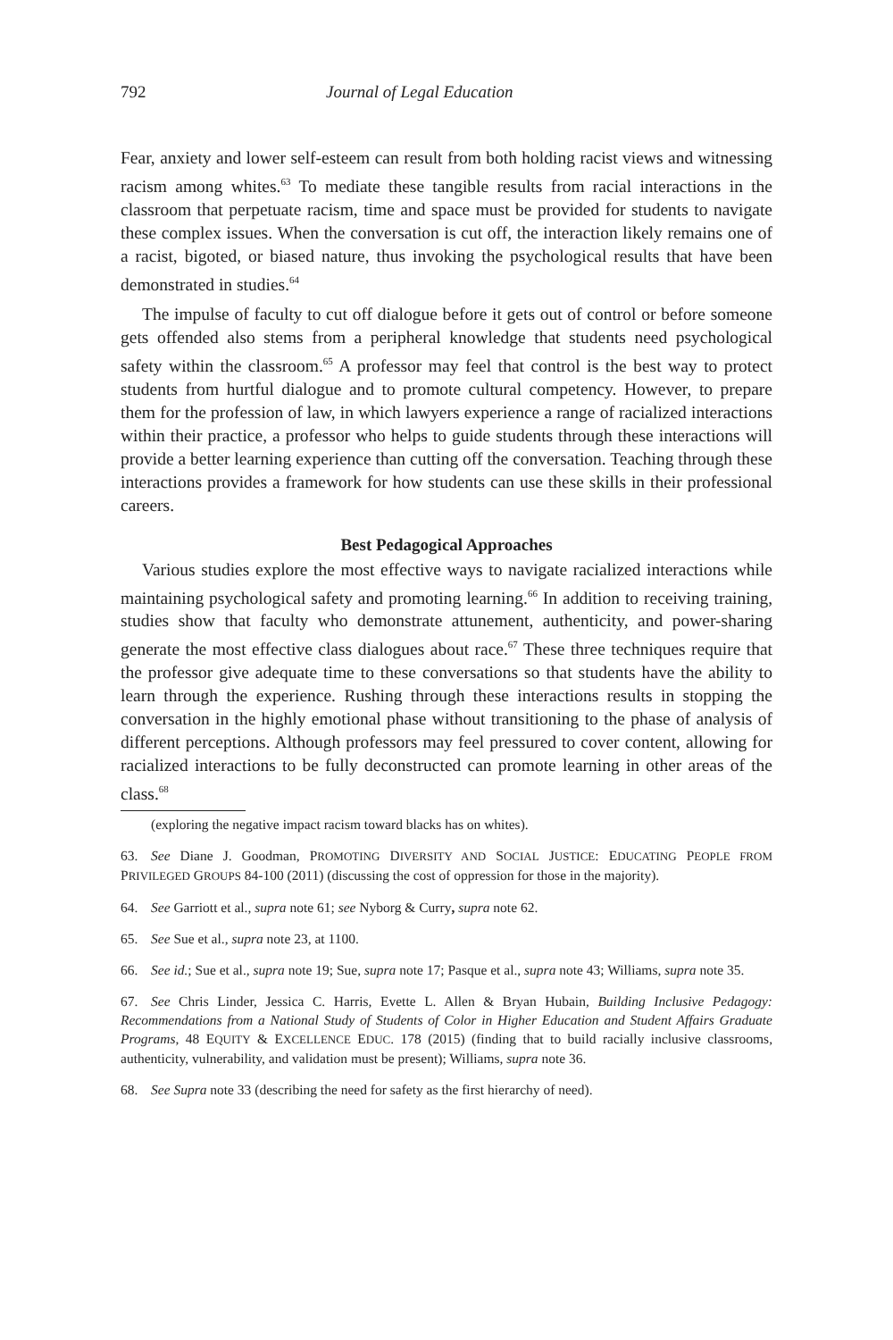792 Journal of Legal Education
Fear, anxiety and lower self-esteem can result from both holding racist views and witnessing racism among whites.<sup>63</sup> To mediate these tangible results from racial interactions in the classroom that perpetuate racism, time and space must be provided for students to navigate these complex issues. When the conversation is cut off, the interaction likely remains one of a racist, bigoted, or biased nature, thus invoking the psychological results that have been demonstrated in studies.<sup>64</sup>
The impulse of faculty to cut off dialogue before it gets out of control or before someone gets offended also stems from a peripheral knowledge that students need psychological safety within the classroom.<sup>65</sup> A professor may feel that control is the best way to protect students from hurtful dialogue and to promote cultural competency. However, to prepare them for the profession of law, in which lawyers experience a range of racialized interactions within their practice, a professor who helps to guide students through these interactions will provide a better learning experience than cutting off the conversation. Teaching through these interactions provides a framework for how students can use these skills in their professional careers.
Best Pedagogical Approaches
Various studies explore the most effective ways to navigate racialized interactions while maintaining psychological safety and promoting learning.<sup>66</sup> In addition to receiving training, studies show that faculty who demonstrate attunement, authenticity, and power-sharing generate the most effective class dialogues about race.<sup>67</sup> These three techniques require that the professor give adequate time to these conversations so that students have the ability to learn through the experience. Rushing through these interactions results in stopping the conversation in the highly emotional phase without transitioning to the phase of analysis of different perceptions. Although professors may feel pressured to cover content, allowing for racialized interactions to be fully deconstructed can promote learning in other areas of the class.<sup>68</sup>
(exploring the negative impact racism toward blacks has on whites).
63. See Diane J. Goodman, PROMOTING DIVERSITY AND SOCIAL JUSTICE: EDUCATING PEOPLE FROM PRIVILEGED GROUPS 84-100 (2011) (discussing the cost of oppression for those in the majority).
64. See Garriott et al., supra note 61; see Nyborg & Curry, supra note 62.
65. See Sue et al., supra note 23, at 1100.
66. See id.; Sue et al., supra note 19; Sue, supra note 17; Pasque et al., supra note 43; Williams, supra note 35.
67. See Chris Linder, Jessica C. Harris, Evette L. Allen & Bryan Hubain, Building Inclusive Pedagogy: Recommendations from a National Study of Students of Color in Higher Education and Student Affairs Graduate Programs, 48 EQUITY & EXCELLENCE EDUC. 178 (2015) (finding that to build racially inclusive classrooms, authenticity, vulnerability, and validation must be present); Williams, supra note 36.
68. See Supra note 33 (describing the need for safety as the first hierarchy of need).